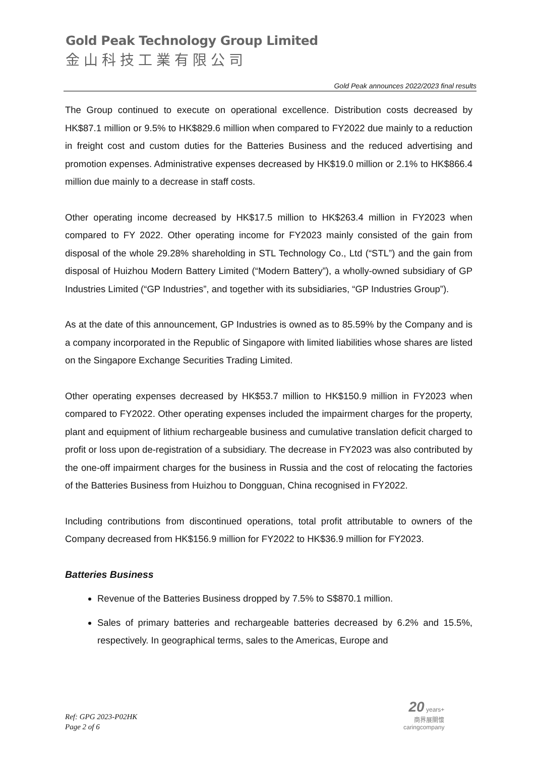Gold Peak Technology Group Limited
金山科技工業有限公司
Gold Peak announces 2022/2023 final results
The Group continued to execute on operational excellence. Distribution costs decreased by HK$87.1 million or 9.5% to HK$829.6 million when compared to FY2022 due mainly to a reduction in freight cost and custom duties for the Batteries Business and the reduced advertising and promotion expenses. Administrative expenses decreased by HK$19.0 million or 2.1% to HK$866.4 million due mainly to a decrease in staff costs.
Other operating income decreased by HK$17.5 million to HK$263.4 million in FY2023 when compared to FY 2022. Other operating income for FY2023 mainly consisted of the gain from disposal of the whole 29.28% shareholding in STL Technology Co., Ltd (“STL”) and the gain from disposal of Huizhou Modern Battery Limited (“Modern Battery”), a wholly-owned subsidiary of GP Industries Limited (“GP Industries”, and together with its subsidiaries, “GP Industries Group”).
As at the date of this announcement, GP Industries is owned as to 85.59% by the Company and is a company incorporated in the Republic of Singapore with limited liabilities whose shares are listed on the Singapore Exchange Securities Trading Limited.
Other operating expenses decreased by HK$53.7 million to HK$150.9 million in FY2023 when compared to FY2022. Other operating expenses included the impairment charges for the property, plant and equipment of lithium rechargeable business and cumulative translation deficit charged to profit or loss upon de-registration of a subsidiary. The decrease in FY2023 was also contributed by the one-off impairment charges for the business in Russia and the cost of relocating the factories of the Batteries Business from Huizhou to Dongguan, China recognised in FY2022.
Including contributions from discontinued operations, total profit attributable to owners of the Company decreased from HK$156.9 million for FY2022 to HK$36.9 million for FY2023.
Batteries Business
Revenue of the Batteries Business dropped by 7.5% to S$870.1 million.
Sales of primary batteries and rechargeable batteries decreased by 6.2% and 15.5%, respectively. In geographical terms, sales to the Americas, Europe and
Ref: GPG 2023-P02HK
Page 2 of 6
20 years+
商界展關懷
caringcompany